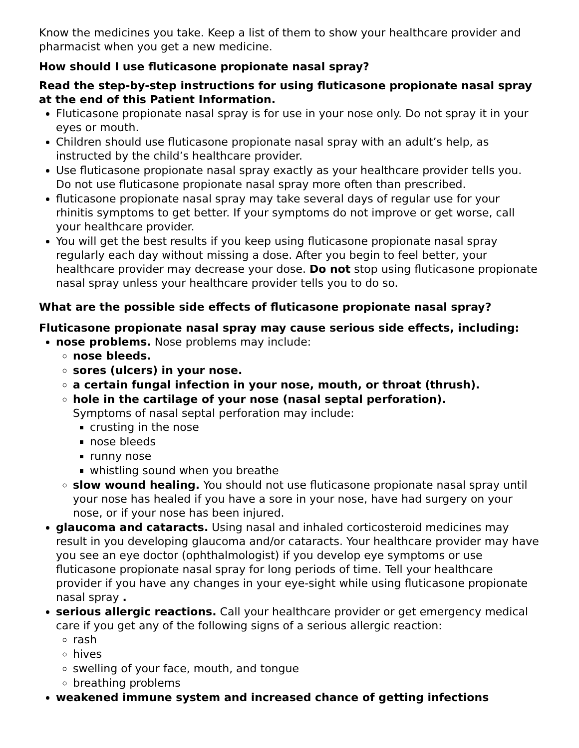Know the medicines you take. Keep a list of them to show your healthcare provider and pharmacist when you get a new medicine.
How should I use fluticasone propionate nasal spray?
Read the step-by-step instructions for using fluticasone propionate nasal spray at the end of this Patient Information.
Fluticasone propionate nasal spray is for use in your nose only. Do not spray it in your eyes or mouth.
Children should use fluticasone propionate nasal spray with an adult’s help, as instructed by the child’s healthcare provider.
Use fluticasone propionate nasal spray exactly as your healthcare provider tells you. Do not use fluticasone propionate nasal spray more often than prescribed.
fluticasone propionate nasal spray may take several days of regular use for your rhinitis symptoms to get better. If your symptoms do not improve or get worse, call your healthcare provider.
You will get the best results if you keep using fluticasone propionate nasal spray regularly each day without missing a dose. After you begin to feel better, your healthcare provider may decrease your dose. Do not stop using fluticasone propionate nasal spray unless your healthcare provider tells you to do so.
What are the possible side effects of fluticasone propionate nasal spray?
Fluticasone propionate nasal spray may cause serious side effects, including:
nose problems. Nose problems may include:
nose bleeds.
sores (ulcers) in your nose.
a certain fungal infection in your nose, mouth, or throat (thrush).
hole in the cartilage of your nose (nasal septal perforation).
Symptoms of nasal septal perforation may include:
crusting in the nose
nose bleeds
runny nose
whistling sound when you breathe
slow wound healing. You should not use fluticasone propionate nasal spray until your nose has healed if you have a sore in your nose, have had surgery on your nose, or if your nose has been injured.
glaucoma and cataracts. Using nasal and inhaled corticosteroid medicines may result in you developing glaucoma and/or cataracts. Your healthcare provider may have you see an eye doctor (ophthalmologist) if you develop eye symptoms or use fluticasone propionate nasal spray for long periods of time. Tell your healthcare provider if you have any changes in your eye-sight while using fluticasone propionate nasal spray .
serious allergic reactions. Call your healthcare provider or get emergency medical care if you get any of the following signs of a serious allergic reaction:
rash
hives
swelling of your face, mouth, and tongue
breathing problems
weakened immune system and increased chance of getting infections